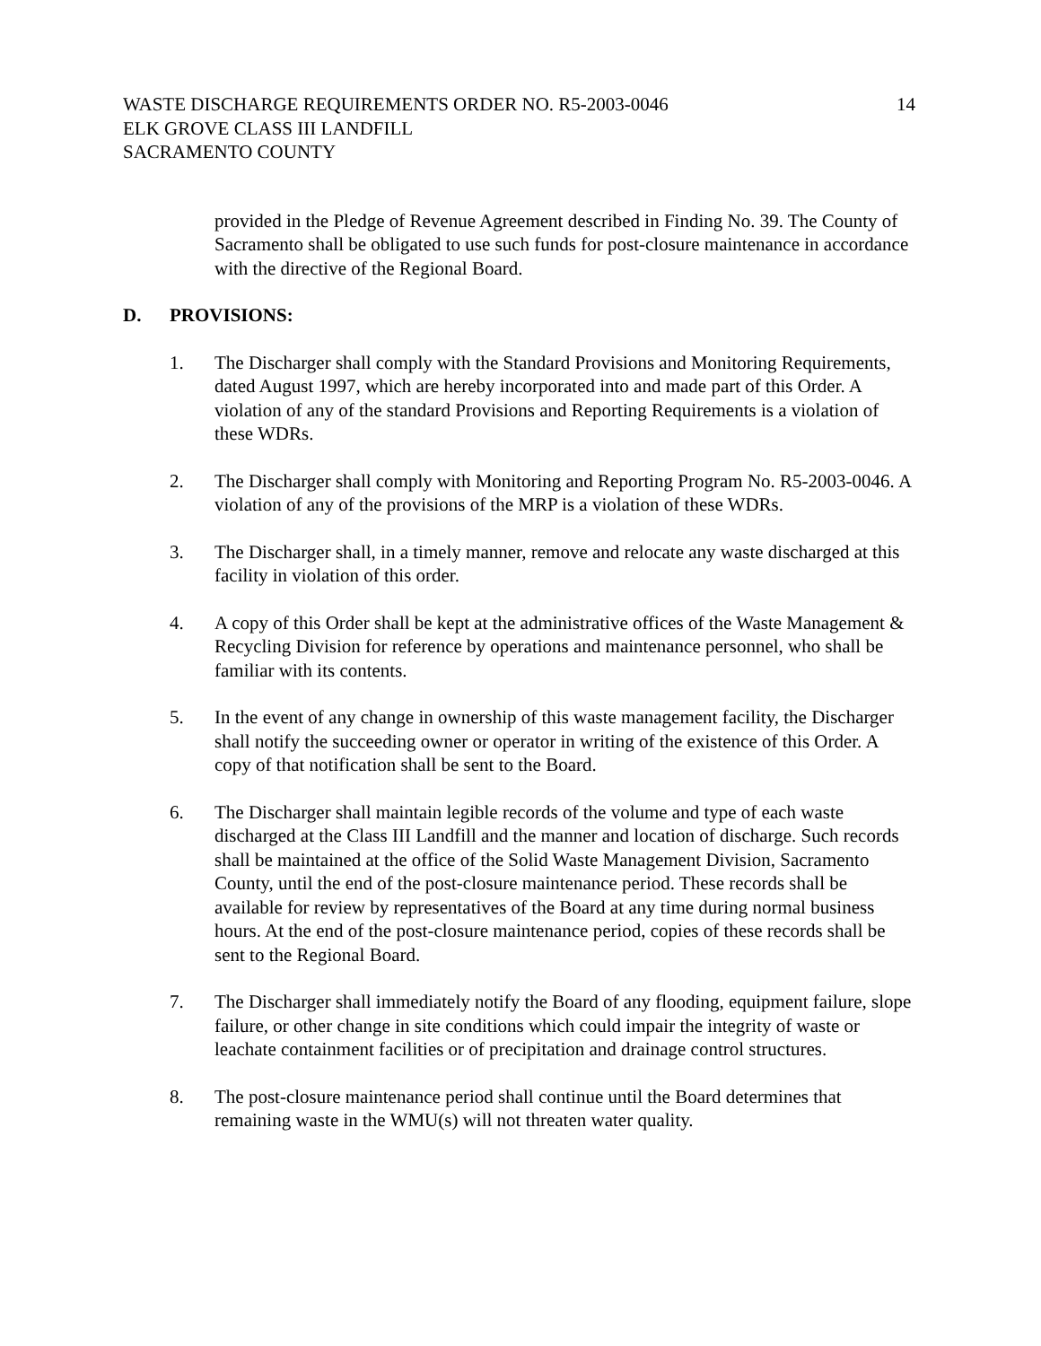WASTE DISCHARGE REQUIREMENTS ORDER NO. R5-2003-0046 ELK GROVE CLASS III LANDFILL SACRAMENTO COUNTY
14
provided in the Pledge of Revenue Agreement described in Finding No. 39. The County of Sacramento shall be obligated to use such funds for post-closure maintenance in accordance with the directive of the Regional Board.
D. PROVISIONS:
1. The Discharger shall comply with the Standard Provisions and Monitoring Requirements, dated August 1997, which are hereby incorporated into and made part of this Order. A violation of any of the standard Provisions and Reporting Requirements is a violation of these WDRs.
2. The Discharger shall comply with Monitoring and Reporting Program No. R5-2003-0046. A violation of any of the provisions of the MRP is a violation of these WDRs.
3. The Discharger shall, in a timely manner, remove and relocate any waste discharged at this facility in violation of this order.
4. A copy of this Order shall be kept at the administrative offices of the Waste Management & Recycling Division for reference by operations and maintenance personnel, who shall be familiar with its contents.
5. In the event of any change in ownership of this waste management facility, the Discharger shall notify the succeeding owner or operator in writing of the existence of this Order. A copy of that notification shall be sent to the Board.
6. The Discharger shall maintain legible records of the volume and type of each waste discharged at the Class III Landfill and the manner and location of discharge. Such records shall be maintained at the office of the Solid Waste Management Division, Sacramento County, until the end of the post-closure maintenance period. These records shall be available for review by representatives of the Board at any time during normal business hours. At the end of the post-closure maintenance period, copies of these records shall be sent to the Regional Board.
7. The Discharger shall immediately notify the Board of any flooding, equipment failure, slope failure, or other change in site conditions which could impair the integrity of waste or leachate containment facilities or of precipitation and drainage control structures.
8. The post-closure maintenance period shall continue until the Board determines that remaining waste in the WMU(s) will not threaten water quality.